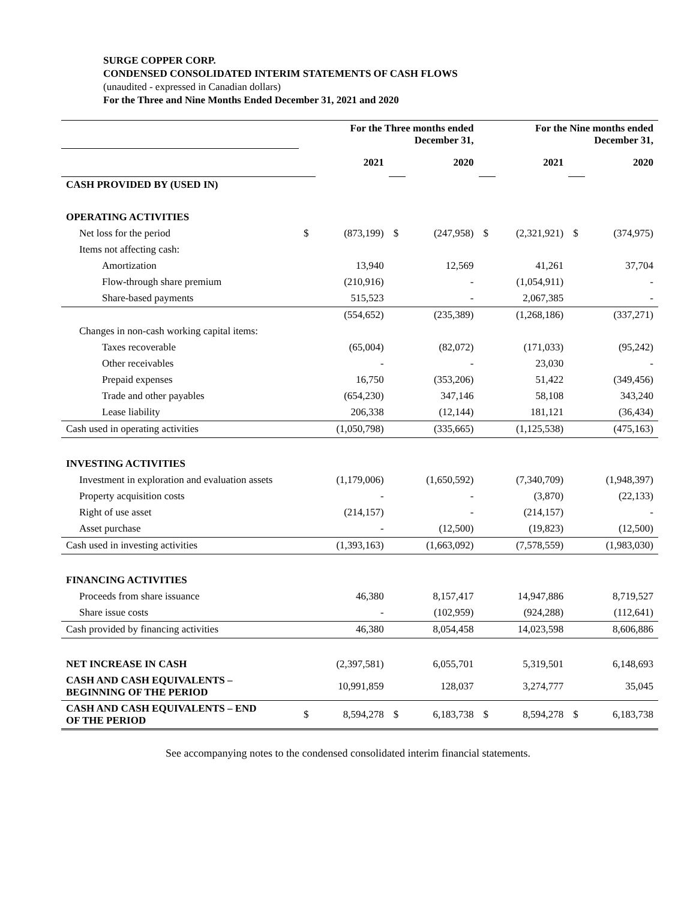SURGE COPPER CORP.
CONDENSED CONSOLIDATED INTERIM STATEMENTS OF CASH FLOWS
(unaudited - expressed in Canadian dollars)
For the Three and Nine Months Ended December 31, 2021 and 2020
| | For the Three months ended December 31, | | | | For the Nine months ended December 31, | | | |
| | | 2021 | | 2020 | | 2021 | | 2020 |
| CASH PROVIDED BY (USED IN) | | | | | | | | |
| OPERATING ACTIVITIES | | | | | | | | |
| Net loss for the period | $ | (873,199) | $ | (247,958) | $ | (2,321,921) | $ | (374,975) |
| Items not affecting cash: | | | | | | | | |
| Amortization | | 13,940 | | 12,569 | | 41,261 | | 37,704 |
| Flow-through share premium | | (210,916) | | - | | (1,054,911) | | - |
| Share-based payments | | 515,523 | | - | | 2,067,385 | | - |
| | | (554,652) | | (235,389) | | (1,268,186) | | (337,271) |
| Changes in non-cash working capital items: | | | | | | | | |
| Taxes recoverable | | (65,004) | | (82,072) | | (171,033) | | (95,242) |
| Other receivables | | - | | - | | 23,030 | | - |
| Prepaid expenses | | 16,750 | | (353,206) | | 51,422 | | (349,456) |
| Trade and other payables | | (654,230) | | 347,146 | | 58,108 | | 343,240 |
| Lease liability | | 206,338 | | (12,144) | | 181,121 | | (36,434) |
| Cash used in operating activities | | (1,050,798) | | (335,665) | | (1,125,538) | | (475,163) |
| INVESTING ACTIVITIES | | | | | | | | |
| Investment in exploration and evaluation assets | | (1,179,006) | | (1,650,592) | | (7,340,709) | | (1,948,397) |
| Property acquisition costs | | - | | - | | (3,870) | | (22,133) |
| Right of use asset | | (214,157) | | - | | (214,157) | | - |
| Asset purchase | | - | | (12,500) | | (19,823) | | (12,500) |
| Cash used in investing activities | | (1,393,163) | | (1,663,092) | | (7,578,559) | | (1,983,030) |
| FINANCING ACTIVITIES | | | | | | | | |
| Proceeds from share issuance | | 46,380 | | 8,157,417 | | 14,947,886 | | 8,719,527 |
| Share issue costs | | - | | (102,959) | | (924,288) | | (112,641) |
| Cash provided by financing activities | | 46,380 | | 8,054,458 | | 14,023,598 | | 8,606,886 |
| NET INCREASE IN CASH | | (2,397,581) | | 6,055,701 | | 5,319,501 | | 6,148,693 |
| CASH AND CASH EQUIVALENTS – BEGINNING OF THE PERIOD | | 10,991,859 | | 128,037 | | 3,274,777 | | 35,045 |
| CASH AND CASH EQUIVALENTS – END OF THE PERIOD | $ | 8,594,278 | $ | 6,183,738 | $ | 8,594,278 | $ | 6,183,738 |
See accompanying notes to the condensed consolidated interim financial statements.